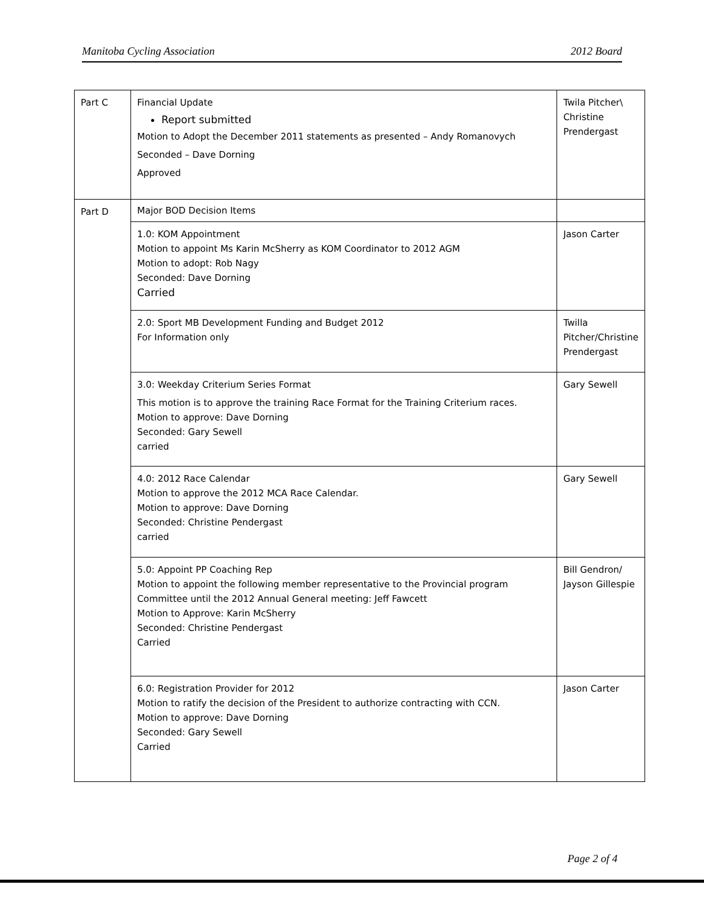Manitoba Cycling Association 2012 Board
| Part C | Financial Update Report submitted Motion to Adopt the December 2011 statements as presented – Andy Romanovych Seconded – Dave Dorning Approved | Twila Pitcher\ Christine Prendergast |
| Part D | Major BOD Decision Items | |
| | 1.0: KOM Appointment Motion to appoint Ms Karin McSherry as KOM Coordinator to 2012 AGM Motion to adopt: Rob Nagy Seconded: Dave Dorning Carried | Jason Carter |
| | 2.0: Sport MB Development Funding and Budget 2012 For Information only | Twilla Pitcher/Christine Prendergast |
| | 3.0: Weekday Criterium Series Format This motion is to approve the training Race Format for the Training Criterium races. Motion to approve: Dave Dorning Seconded: Gary Sewell carried | Gary Sewell |
| | 4.0: 2012 Race Calendar Motion to approve the 2012 MCA Race Calendar. Motion to approve: Dave Dorning Seconded: Christine Pendergast carried | Gary Sewell |
| | 5.0: Appoint PP Coaching Rep Motion to appoint the following member representative to the Provincial program Committee until the 2012 Annual General meeting: Jeff Fawcett Motion to Approve: Karin McSherry Seconded: Christine Pendergast Carried | Bill Gendron/ Jayson Gillespie |
| | 6.0: Registration Provider for 2012 Motion to ratify the decision of the President to authorize contracting with CCN. Motion to approve: Dave Dorning Seconded: Gary Sewell Carried | Jason Carter |
Page 2 of 4